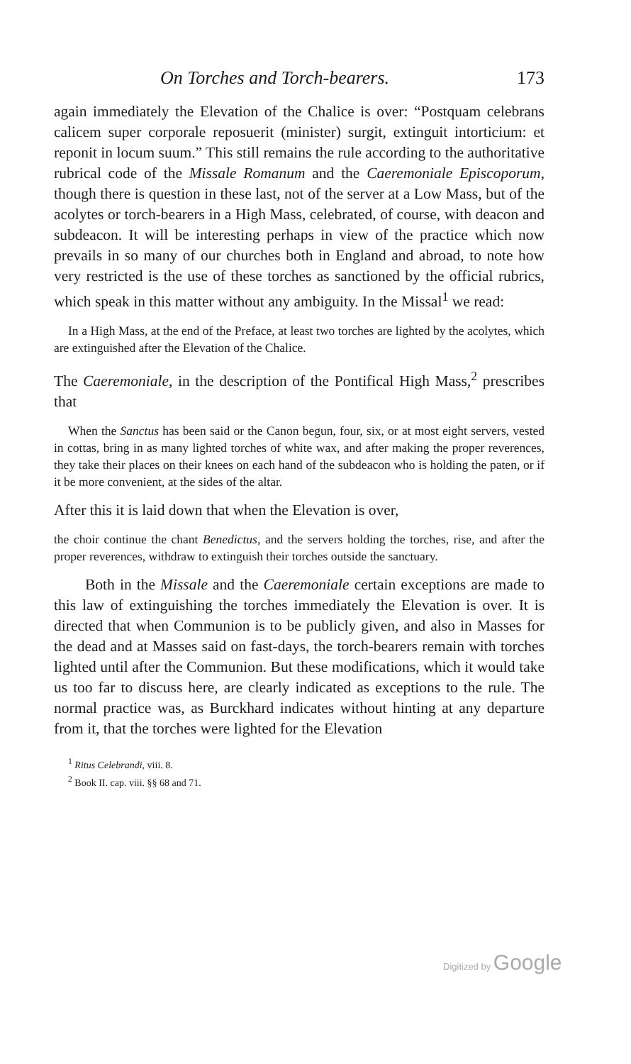On Torches and Torch-bearers. 173
again immediately the Elevation of the Chalice is over: “Postquam celebrans calicem super corporale reposuerit (minister) surgit, extinguit intorticium: et reponit in locum suum.” This still remains the rule according to the authoritative rubrical code of the Missale Romanum and the Caeremoniale Episcoporum, though there is question in these last, not of the server at a Low Mass, but of the acolytes or torch-bearers in a High Mass, celebrated, of course, with deacon and subdeacon. It will be interesting perhaps in view of the practice which now prevails in so many of our churches both in England and abroad, to note how very restricted is the use of these torches as sanctioned by the official rubrics, which speak in this matter without any ambiguity. In the Missal<sup>1</sup> we read:
In a High Mass, at the end of the Preface, at least two torches are lighted by the acolytes, which are extinguished after the Elevation of the Chalice.
The Caeremoniale, in the description of the Pontifical High Mass,<sup>2</sup> prescribes that
When the Sanctus has been said or the Canon begun, four, six, or at most eight servers, vested in cottas, bring in as many lighted torches of white wax, and after making the proper reverences, they take their places on their knees on each hand of the subdeacon who is holding the paten, or if it be more convenient, at the sides of the altar.
After this it is laid down that when the Elevation is over,
the choir continue the chant Benedictus, and the servers holding the torches, rise, and after the proper reverences, withdraw to extinguish their torches outside the sanctuary.
Both in the Missale and the Caeremoniale certain exceptions are made to this law of extinguishing the torches immediately the Elevation is over. It is directed that when Communion is to be publicly given, and also in Masses for the dead and at Masses said on fast-days, the torch-bearers remain with torches lighted until after the Communion. But these modifications, which it would take us too far to discuss here, are clearly indicated as exceptions to the rule. The normal practice was, as Burckhard indicates without hinting at any departure from it, that the torches were lighted for the Elevation
<sup>1</sup> Ritus Celebrandi, viii. 8.
<sup>2</sup> Book II. cap. viii. §§ 68 and 71.
Digitized by Google